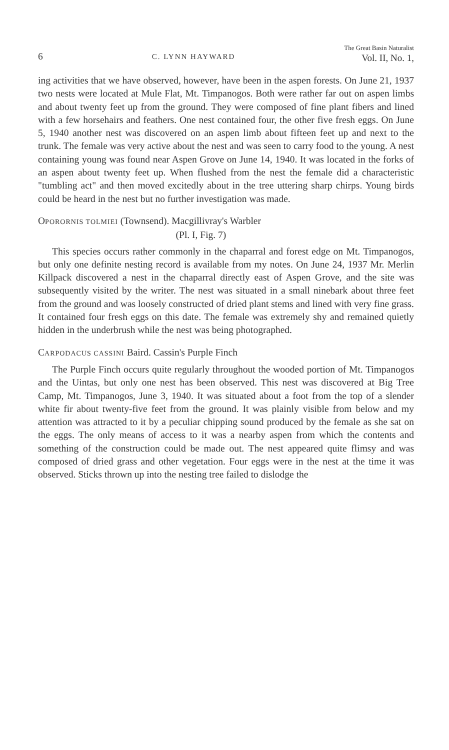6 C. LYNN HAYWARD The Great Basin Naturalist
Vol. II, No. 1,
ing activities that we have observed, however, have been in the aspen forests. On June 21, 1937 two nests were located at Mule Flat, Mt. Timpanogos. Both were rather far out on aspen limbs and about twenty feet up from the ground. They were composed of fine plant fibers and lined with a few horsehairs and feathers. One nest contained four, the other five fresh eggs. On June 5, 1940 another nest was discovered on an aspen limb about fifteen feet up and next to the trunk. The female was very active about the nest and was seen to carry food to the young. A nest containing young was found near Aspen Grove on June 14, 1940. It was located in the forks of an aspen about twenty feet up. When flushed from the nest the female did a characteristic "tumbling act" and then moved excitedly about in the tree uttering sharp chirps. Young birds could be heard in the nest but no further investigation was made.
OPORORNIS TOLMIEI (Townsend). Macgillivray's Warbler
(Pl. I, Fig. 7)
This species occurs rather commonly in the chaparral and forest edge on Mt. Timpanogos, but only one definite nesting record is available from my notes. On June 24, 1937 Mr. Merlin Killpack discovered a nest in the chaparral directly east of Aspen Grove, and the site was subsequently visited by the writer. The nest was situated in a small ninebark about three feet from the ground and was loosely constructed of dried plant stems and lined with very fine grass. It contained four fresh eggs on this date. The female was extremely shy and remained quietly hidden in the underbrush while the nest was being photographed.
CARPODACUS CASSINI Baird. Cassin's Purple Finch
The Purple Finch occurs quite regularly throughout the wooded portion of Mt. Timpanogos and the Uintas, but only one nest has been observed. This nest was discovered at Big Tree Camp, Mt. Timpanogos, June 3, 1940. It was situated about a foot from the top of a slender white fir about twenty-five feet from the ground. It was plainly visible from below and my attention was attracted to it by a peculiar chipping sound produced by the female as she sat on the eggs. The only means of access to it was a nearby aspen from which the contents and something of the construction could be made out. The nest appeared quite flimsy and was composed of dried grass and other vegetation. Four eggs were in the nest at the time it was observed. Sticks thrown up into the nesting tree failed to dislodge the